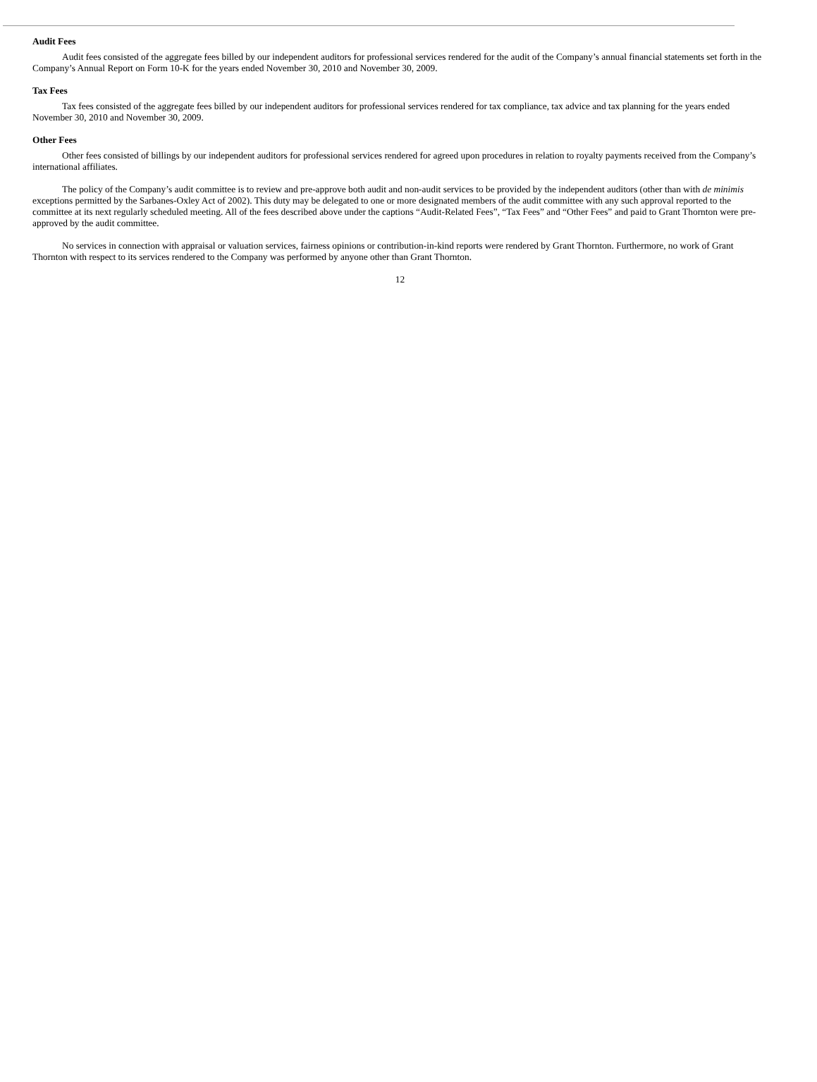Audit Fees
Audit fees consisted of the aggregate fees billed by our independent auditors for professional services rendered for the audit of the Company’s annual financial statements set forth in the Company’s Annual Report on Form 10-K for the years ended November 30, 2010 and November 30, 2009.
Tax Fees
Tax fees consisted of the aggregate fees billed by our independent auditors for professional services rendered for tax compliance, tax advice and tax planning for the years ended November 30, 2010 and November 30, 2009.
Other Fees
Other fees consisted of billings by our independent auditors for professional services rendered for agreed upon procedures in relation to royalty payments received from the Company’s international affiliates.
The policy of the Company’s audit committee is to review and pre-approve both audit and non-audit services to be provided by the independent auditors (other than with de minimis exceptions permitted by the Sarbanes-Oxley Act of 2002). This duty may be delegated to one or more designated members of the audit committee with any such approval reported to the committee at its next regularly scheduled meeting. All of the fees described above under the captions “Audit-Related Fees”, “Tax Fees” and “Other Fees” and paid to Grant Thornton were pre-approved by the audit committee.
No services in connection with appraisal or valuation services, fairness opinions or contribution-in-kind reports were rendered by Grant Thornton. Furthermore, no work of Grant Thornton with respect to its services rendered to the Company was performed by anyone other than Grant Thornton.
12